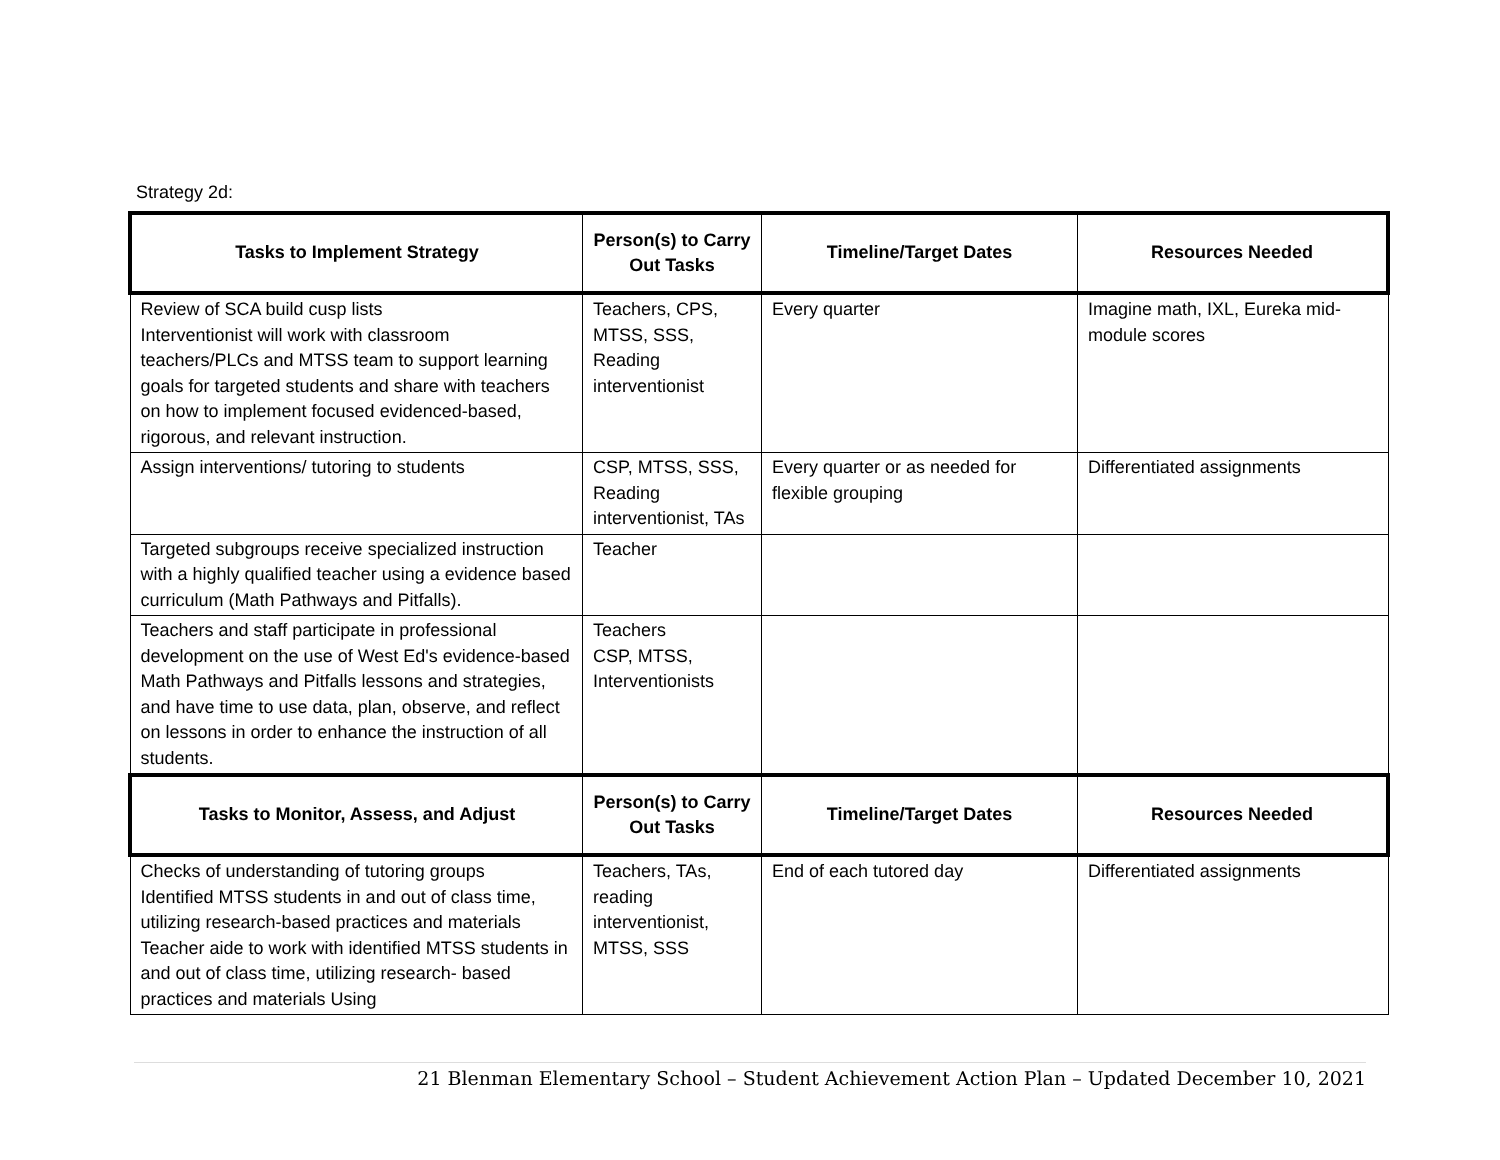Strategy 2d:
| Tasks to Implement Strategy | Person(s) to Carry Out Tasks | Timeline/Target Dates | Resources Needed |
| --- | --- | --- | --- |
| Review of SCA build cusp lists Interventionist will work with classroom teachers/PLCs and MTSS team to support learning goals for targeted students and share with teachers on how to implement focused evidenced-based, rigorous, and relevant instruction. | Teachers, CPS, MTSS, SSS, Reading interventionist | Every quarter | Imagine math, IXL, Eureka mid-module scores |
| Assign interventions/ tutoring to students | CSP, MTSS, SSS, Reading interventionist, TAs | Every quarter or as needed for flexible grouping | Differentiated assignments |
| Targeted subgroups receive specialized instruction with a highly qualified teacher using a evidence based curriculum (Math Pathways and Pitfalls). | Teacher | | |
| Teachers and staff participate in professional development on the use of West Ed's evidence-based Math Pathways and Pitfalls lessons and strategies, and have time to use data, plan, observe, and reflect on lessons in order to enhance the instruction of all students. | Teachers CSP, MTSS, Interventionists | | |
| Tasks to Monitor, Assess, and Adjust | Person(s) to Carry Out Tasks | Timeline/Target Dates | Resources Needed |
| Checks of understanding of tutoring groups Identified MTSS students in and out of class time, utilizing research-based practices and materials Teacher aide to work with identified MTSS students in and out of class time, utilizing research- based practices and materials Using | Teachers, TAs, reading interventionist, MTSS, SSS | End of each tutored day | Differentiated assignments |
21 Blenman Elementary School – Student Achievement Action Plan – Updated December 10, 2021